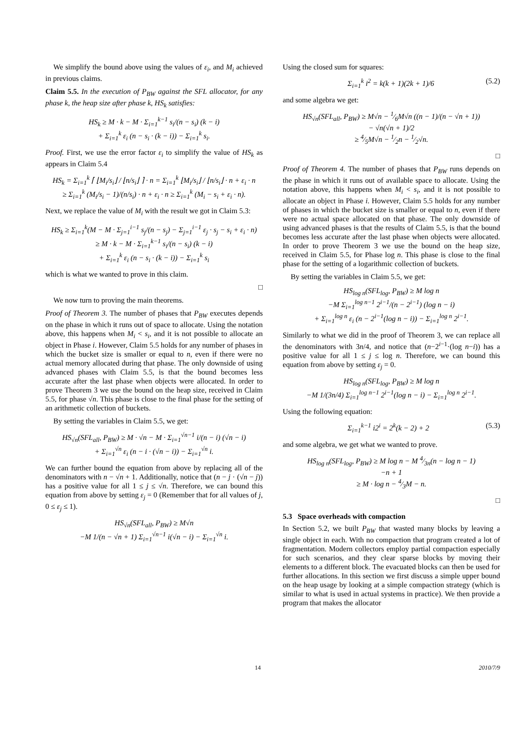We simplify the bound above using the values of ε<sub>i</sub>, and M<sub>i</sub> achieved in previous claims.
Claim 5.5. In the execution of P<sub>BW</sub> against the SFL allocator, for any phase k, the heap size after phase k, HS<sub>k</sub> satisfies:
HS<sub>k</sub> ≥ M · k − M · Σ<sub>i=1</sub><sup>k−1</sup> s<sub>i</sub>/(n − s<sub>i</sub>) (k − i)
+ Σ<sub>i=1</sub><sup>k</sup> ε<sub>i</sub> (n − s<sub>i</sub> · (k − i)) − Σ<sub>i=1</sub><sup>k</sup> s<sub>i</sub>.
Proof. First, we use the error factor ε<sub>i</sub> to simplify the value of HS<sub>k</sub> as appears in Claim 5.4
HS<sub>k</sub> = Σ<sub>i=1</sub><sup>k</sup> ⌈ ⌊M<sub>i</sub>/s<sub>i</sub>⌋ / ⌊n/s<sub>i</sub>⌋ ⌉ · n = Σ<sub>i=1</sub><sup>k</sup> ⌊M<sub>i</sub>/s<sub>i</sub>⌋ / ⌊n/s<sub>i</sub>⌋ · n + ε<sub>i</sub> · n
≥ Σ<sub>i=1</sub><sup>k</sup> (M<sub>i</sub>/s<sub>i</sub> − 1)/(n/s<sub>i</sub>) · n + ε<sub>i</sub> · n ≥ Σ<sub>i=1</sub><sup>k</sup> (M<sub>i</sub> − s<sub>i</sub> + ε<sub>i</sub> · n).
Next, we replace the value of M<sub>i</sub> with the result we got in Claim 5.3:
HS<sub>k</sub> ≥ Σ<sub>i=1</sub><sup>k</sup>(M − M · Σ<sub>j=1</sub><sup>i−1</sup> s<sub>j</sub>/(n − s<sub>j</sub>) − Σ<sub>j=1</sub><sup>i−1</sup> ε<sub>j</sub> · s<sub>j</sub> − s<sub>i</sub> + ε<sub>i</sub> · n)
≥ M · k − M · Σ<sub>i=1</sub><sup>k−1</sup> s<sub>i</sub>/(n − s<sub>i</sub>) (k − i)
+ Σ<sub>i=1</sub><sup>k</sup> ε<sub>i</sub> (n − s<sub>i</sub> · (k − i)) − Σ<sub>i=1</sub><sup>k</sup> s<sub>i</sub>
which is what we wanted to prove in this claim.
□
We now turn to proving the main theorems.
Proof of Theorem 3. The number of phases that P<sub>BW</sub> executes depends on the phase in which it runs out of space to allocate. Using the notation above, this happens when M<sub>i</sub> < s<sub>i</sub>, and it is not possible to allocate an object in Phase i. However, Claim 5.5 holds for any number of phases in which the bucket size is smaller or equal to n, even if there were no actual memory allocated during that phase. The only downside of using advanced phases with Claim 5.5, is that the bound becomes less accurate after the last phase when objects were allocated. In order to prove Theorem 3 we use the bound on the heap size, received in Claim 5.5, for phase √n. This phase is close to the final phase for the setting of an arithmetic collection of buckets.
By setting the variables in Claim 5.5, we get:
HS<sub>√n</sub>(SFL<sub>all</sub>, P<sub>BW</sub>) ≥ M · √n − M · Σ<sub>i=1</sub><sup>√n−1</sup> i/(n − i) (√n − i)
+ Σ<sub>i=1</sub><sup>√n</sup> ε<sub>i</sub> (n − i · (√n − i)) − Σ<sub>i=1</sub><sup>√n</sup> i.
We can further bound the equation from above by replacing all of the denominators with n − √n + 1. Additionally, notice that (n − j · (√n − j)) has a positive value for all 1 ≤ j ≤ √n. Therefore, we can bound this equation from above by setting ε<sub>j</sub> = 0 (Remember that for all values of j, 0 ≤ ε<sub>j</sub> ≤ 1).
HS<sub>√n</sub>(SFL<sub>all</sub>, P<sub>BW</sub>) ≥ M√n
−M 1/(n − √n + 1) Σ<sub>i=1</sub><sup>√n−1</sup> i(√n − i) − Σ<sub>i=1</sub><sup>√n</sup> i.
Using the closed sum for squares:
Σ<sub>i=1</sub><sup>k</sup> i<sup>2</sup> = k(k + 1)(2k + 1)/6 (5.2)
and some algebra we get:
HS<sub>√n</sub>(SFL<sub>all</sub>, P<sub>BW</sub>) ≥ M√n − 1⁄6M√n ((n − 1)/(n − √n + 1))
− √n(√n + 1)/2
≥ 4⁄5M√n − 1⁄2n − 1⁄2√n.
□
Proof of Theorem 4. The number of phases that P<sub>BW</sub> runs depends on the phase in which it runs out of available space to allocate. Using the notation above, this happens when M<sub>i</sub> < s<sub>i</sub>, and it is not possible to allocate an object in Phase i. However, Claim 5.5 holds for any number of phases in which the bucket size is smaller or equal to n, even if there were no actual space allocated on that phase. The only downside of using advanced phases is that the results of Claim 5.5, is that the bound becomes less accurate after the last phase when objects were allocated. In order to prove Theorem 3 we use the bound on the heap size, received in Claim 5.5, for Phase log n. This phase is close to the final phase for the setting of a logarithmic collection of buckets.
By setting the variables in Claim 5.5, we get:
HS<sub>log n</sub>(SFL<sub>log</sub>, P<sub>BW</sub>) ≥ M log n
−M Σ<sub>i=1</sub><sup>log n−1</sup> 2<sup>i−1</sup>/(n − 2<sup>i−1</sup>) (log n − i)
+ Σ<sub>i=1</sub><sup>log n</sup> ε<sub>i</sub> (n − 2<sup>i−1</sup>(log n − i)) − Σ<sub>i=1</sub><sup>log n</sup> 2<sup>i−1</sup>.
Similarly to what we did in the proof of Theorem 3, we can replace all the denominators with 3n/4, and notice that (n−2<sup>i−1</sup>·(log n−i)) has a positive value for all 1 ≤ j ≤ log n. Therefore, we can bound this equation from above by setting ε<sub>j</sub> = 0.
HS<sub>log n</sub>(SFL<sub>log</sub>, P<sub>BW</sub>) ≥ M log n
−M 1/(3n/4) Σ<sub>i=1</sub><sup>log n−1</sup> 2<sup>i−1</sup>(log n − i) − Σ<sub>i=1</sub><sup>log n</sup> 2<sup>i−1</sup>.
Using the following equation:
Σ<sub>i=1</sub><sup>k−1</sup> i2<sup>i</sup> = 2<sup>k</sup>(k − 2) + 2 (5.3)
and some algebra, we get what we wanted to prove.
HS<sub>log n</sub>(SFL<sub>log</sub>, P<sub>BW</sub>) ≥ M log n − M 4⁄3n(n − log n − 1)
−n + 1
≥ M · log n − 4⁄3M − n.
□
5.3 Space overheads with compaction
In Section 5.2, we built P<sub>BW</sub> that wasted many blocks by leaving a single object in each. With no compaction that program created a lot of fragmentation. Modern collectors employ partial compaction especially for such scenarios, and they clear sparse blocks by moving their elements to a different block. The evacuated blocks can then be used for further allocations. In this section we first discuss a simple upper bound on the heap usage by looking at a simple compaction strategy (which is similar to what is used in actual systems in practice). We then provide a program that makes the allocator
14 2010/7/9